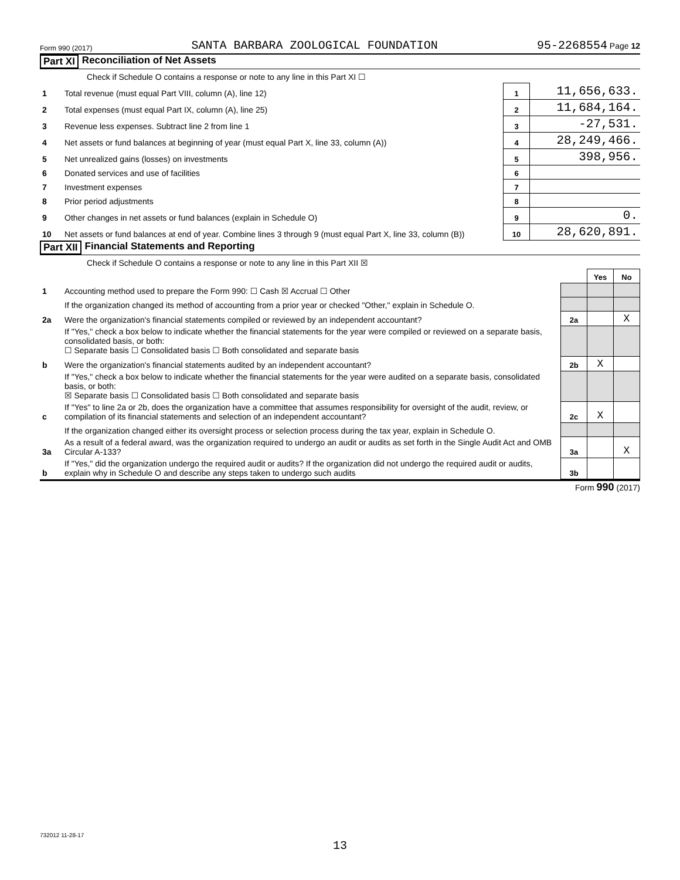Form 990 (2017) SANTA BARBARA ZOOLOGICAL FOUNDATION 95-2268554 Page 12
Part XI Reconciliation of Net Assets
| Check if Schedule O contains a response or note to any line in this Part XI ☐ | | | |
| 1 | Total revenue (must equal Part VIII, column (A), line 12) | 1 | 11,656,633. |
| 2 | Total expenses (must equal Part IX, column (A), line 25) | 2 | 11,684,164. |
| 3 | Revenue less expenses. Subtract line 2 from line 1 | 3 | -27,531. |
| 4 | Net assets or fund balances at beginning of year (must equal Part X, line 33, column (A)) | 4 | 28,249,466. |
| 5 | Net unrealized gains (losses) on investments | 5 | 398,956. |
| 6 | Donated services and use of facilities | 6 | |
| 7 | Investment expenses | 7 | |
| 8 | Prior period adjustments | 8 | |
| 9 | Other changes in net assets or fund balances (explain in Schedule O) | 9 | 0. |
| 10 | Net assets or fund balances at end of year. Combine lines 3 through 9 (must equal Part X, line 33, column (B)) | 10 | 28,620,891. |
Part XII Financial Statements and Reporting
| Check if Schedule O contains a response or note to any line in this Part XII ☒ | | | | |
| | | | Yes | No |
| 1 | Accounting method used to prepare the Form 990: ☐ Cash ☒ Accrual ☐ Other | | | |
| | If the organization changed its method of accounting from a prior year or checked "Other," explain in Schedule O. | | | |
| 2a | Were the organization's financial statements compiled or reviewed by an independent accountant? | 2a | | X |
| | If "Yes," check a box below to indicate whether the financial statements for the year were compiled or reviewed on a separate basis, consolidated basis, or both: ☐ Separate basis ☐ Consolidated basis ☐ Both consolidated and separate basis | | | |
| b | Were the organization's financial statements audited by an independent accountant? | 2b | X | |
| | If "Yes," check a box below to indicate whether the financial statements for the year were audited on a separate basis, consolidated basis, or both: ☒ Separate basis ☐ Consolidated basis ☐ Both consolidated and separate basis | | | |
| c | If "Yes" to line 2a or 2b, does the organization have a committee that assumes responsibility for oversight of the audit, review, or compilation of its financial statements and selection of an independent accountant? | 2c | X | |
| | If the organization changed either its oversight process or selection process during the tax year, explain in Schedule O. | | | |
| 3a | As a result of a federal award, was the organization required to undergo an audit or audits as set forth in the Single Audit Act and OMB Circular A-133? | 3a | | X |
| b | If "Yes," did the organization undergo the required audit or audits? If the organization did not undergo the required audit or audits, explain why in Schedule O and describe any steps taken to undergo such audits | 3b | | |
Form 990 (2017)
732012 11-28-17
13